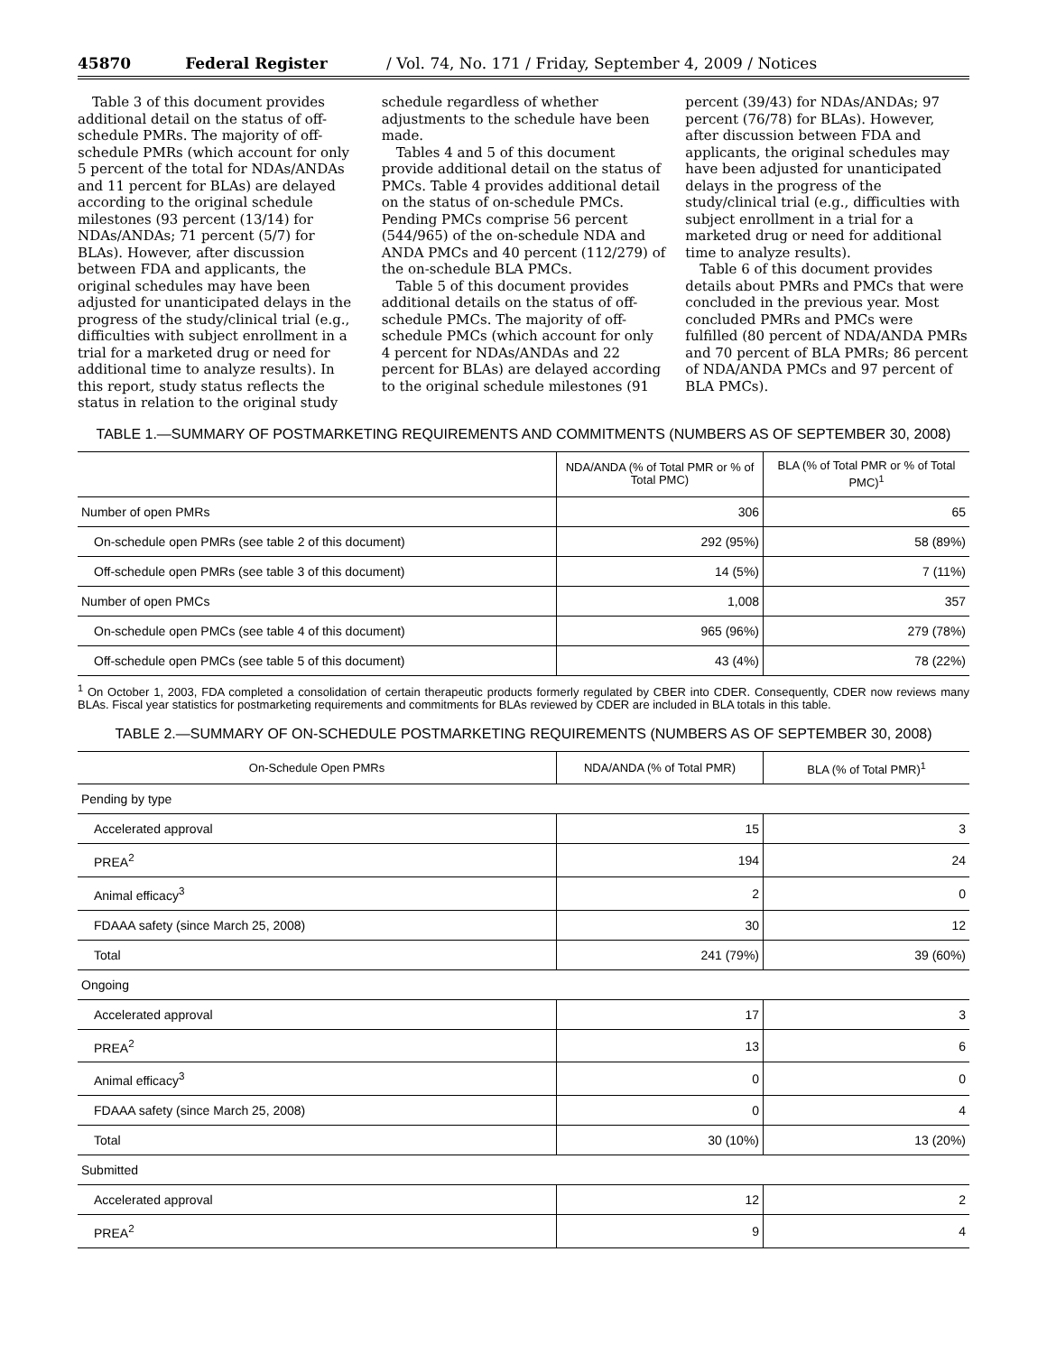45870 Federal Register / Vol. 74, No. 171 / Friday, September 4, 2009 / Notices
Table 3 of this document provides additional detail on the status of off-schedule PMRs. The majority of off-schedule PMRs (which account for only 5 percent of the total for NDAs/ANDAs and 11 percent for BLAs) are delayed according to the original schedule milestones (93 percent (13/14) for NDAs/ANDAs; 71 percent (5/7) for BLAs). However, after discussion between FDA and applicants, the original schedules may have been adjusted for unanticipated delays in the progress of the study/clinical trial (e.g., difficulties with subject enrollment in a trial for a marketed drug or need for additional time to analyze results). In this report, study status reflects the status in relation to the original study
schedule regardless of whether adjustments to the schedule have been made.
Tables 4 and 5 of this document provide additional detail on the status of PMCs. Table 4 provides additional detail on the status of on-schedule PMCs. Pending PMCs comprise 56 percent (544/965) of the on-schedule NDA and ANDA PMCs and 40 percent (112/279) of the on-schedule BLA PMCs.
Table 5 of this document provides additional details on the status of off-schedule PMCs. The majority of off-schedule PMCs (which account for only 4 percent for NDAs/ANDAs and 22 percent for BLAs) are delayed according to the original schedule milestones (91
percent (39/43) for NDAs/ANDAs; 97 percent (76/78) for BLAs). However, after discussion between FDA and applicants, the original schedules may have been adjusted for unanticipated delays in the progress of the study/clinical trial (e.g., difficulties with subject enrollment in a trial for a marketed drug or need for additional time to analyze results).
Table 6 of this document provides details about PMRs and PMCs that were concluded in the previous year. Most concluded PMRs and PMCs were fulfilled (80 percent of NDA/ANDA PMRs and 70 percent of BLA PMRs; 86 percent of NDA/ANDA PMCs and 97 percent of BLA PMCs).
TABLE 1.—SUMMARY OF POSTMARKETING REQUIREMENTS AND COMMITMENTS (NUMBERS AS OF SEPTEMBER 30, 2008)
| | NDA/ANDA (% of Total PMR or % of Total PMC) | BLA (% of Total PMR or % of Total PMC)<sup>1</sup> |
| --- | --- | --- |
| Number of open PMRs | 306 | 65 |
| On-schedule open PMRs (see table 2 of this document) | 292 (95%) | 58 (89%) |
| Off-schedule open PMRs (see table 3 of this document) | 14 (5%) | 7 (11%) |
| Number of open PMCs | 1,008 | 357 |
| On-schedule open PMCs (see table 4 of this document) | 965 (96%) | 279 (78%) |
| Off-schedule open PMCs (see table 5 of this document) | 43 (4%) | 78 (22%) |
<sup>1</sup> On October 1, 2003, FDA completed a consolidation of certain therapeutic products formerly regulated by CBER into CDER. Consequently, CDER now reviews many BLAs. Fiscal year statistics for postmarketing requirements and commitments for BLAs reviewed by CDER are included in BLA totals in this table.
TABLE 2.—SUMMARY OF ON-SCHEDULE POSTMARKETING REQUIREMENTS (NUMBERS AS OF SEPTEMBER 30, 2008)
| On-Schedule Open PMRs | NDA/ANDA (% of Total PMR) | BLA (% of Total PMR)<sup>1</sup> |
| --- | --- | --- |
| Pending by type | | |
| Accelerated approval | 15 | 3 |
| PREA<sup>2</sup> | 194 | 24 |
| Animal efficacy<sup>3</sup> | 2 | 0 |
| FDAAA safety (since March 25, 2008) | 30 | 12 |
| Total | 241 (79%) | 39 (60%) |
| Ongoing | | |
| Accelerated approval | 17 | 3 |
| PREA<sup>2</sup> | 13 | 6 |
| Animal efficacy<sup>3</sup> | 0 | 0 |
| FDAAA safety (since March 25, 2008) | 0 | 4 |
| Total | 30 (10%) | 13 (20%) |
| Submitted | | |
| Accelerated approval | 12 | 2 |
| PREA<sup>2</sup> | 9 | 4 |